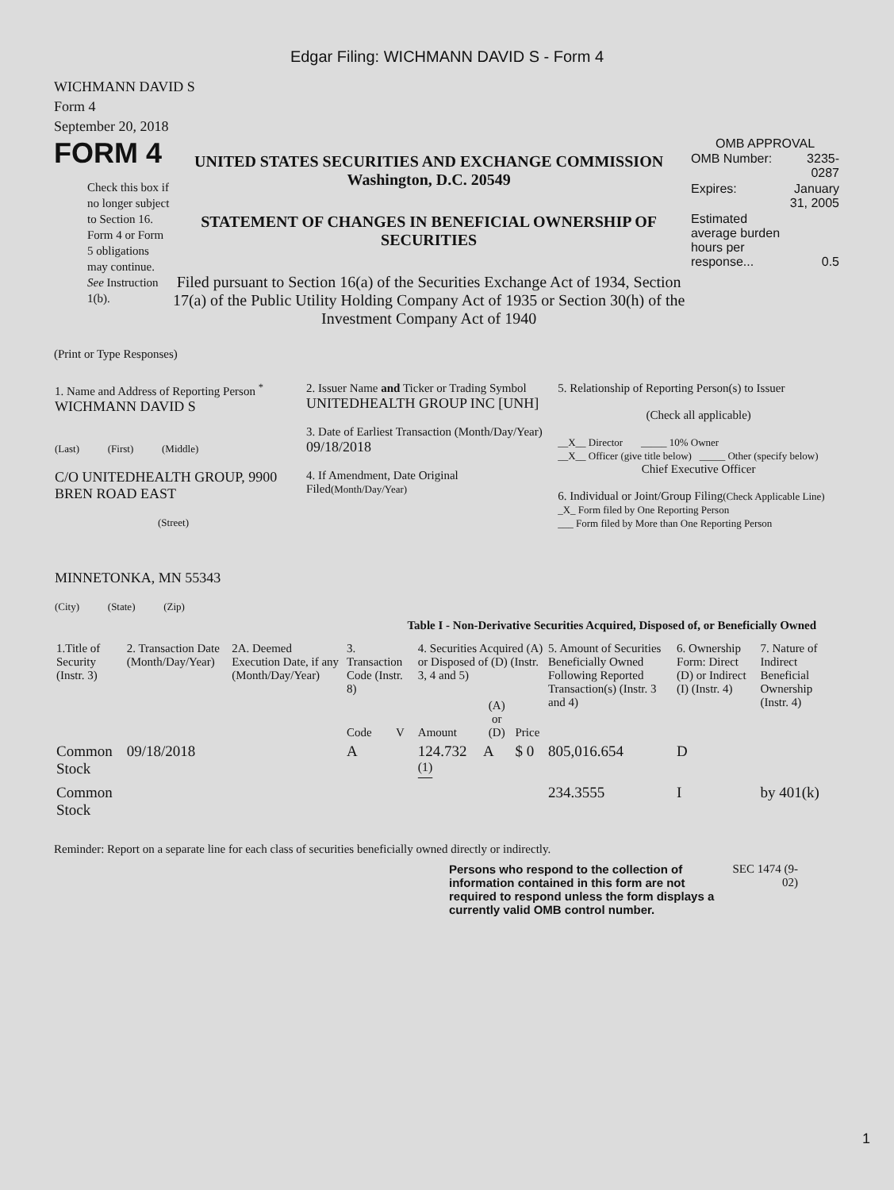Edgar Filing: WICHMANN DAVID S - Form 4
WICHMANN DAVID S
Form 4
September 20, 2018
FORM 4
Check this box if no longer subject to Section 16. Form 4 or Form 5 obligations may continue. See Instruction 1(b).
UNITED STATES SECURITIES AND EXCHANGE COMMISSION
Washington, D.C. 20549
STATEMENT OF CHANGES IN BENEFICIAL OWNERSHIP OF SECURITIES
Filed pursuant to Section 16(a) of the Securities Exchange Act of 1934, Section 17(a) of the Public Utility Holding Company Act of 1935 or Section 30(h) of the Investment Company Act of 1940
OMB APPROVAL
| OMB Number: | 3235-0287 |
| Expires: | January 31, 2005 |
| Estimated average burden hours per response... | 0.5 |
(Print or Type Responses)
| 1. Name and Address of Reporting Person <sup>*</sup> WICHMANN DAVID S (Last) (First) (Middle) C/O UNITEDHEALTH GROUP, 9900 BREN ROAD EAST (Street) MINNETONKA, MN 55343 (City) (State) (Zip) | 2. Issuer Name and Ticker or Trading Symbol UNITEDHEALTH GROUP INC [UNH] 3. Date of Earliest Transaction (Month/Day/Year) 09/18/2018 4. If Amendment, Date Original Filed (Month/Day/Year) | 5. Relationship of Reporting Person(s) to Issuer (Check all applicable) __X__ Director _____ 10% Owner __X__ Officer (give title below) _____ Other (specify below) Chief Executive Officer 6. Individual or Joint/Group Filing (Check Applicable Line) _X_ Form filed by One Reporting Person ___ Form filed by More than One Reporting Person |
Table I - Non-Derivative Securities Acquired, Disposed of, or Beneficially Owned
| 1.Title of Security (Instr. 3) | 2. Transaction Date (Month/Day/Year) | 2A. Deemed Execution Date, if any (Month/Day/Year) | 3. Transaction Code (Instr. 8) | | 4. Securities Acquired (A) or Disposed of (D) (Instr. 3, 4 and 5) | | | 5. Amount of Securities Beneficially Owned Following Reported Transaction(s) (Instr. 3 and 4) | 6. Ownership Form: Direct (D) or Indirect (I) (Instr. 4) | 7. Nature of Indirect Beneficial Ownership (Instr. 4) |
| | | | Code | V | Amount | (A) or (D) | Price | | | |
| Common Stock | 09/18/2018 | | A | | 124.732 <sup>(1)</sup> | A | $ 0 | 805,016.654 | D | |
| Common Stock | | | | | | | | 234.3555 | I | by 401(k) |
Reminder: Report on a separate line for each class of securities beneficially owned directly or indirectly.
Persons who respond to the collection of information contained in this form are not required to respond unless the form displays a currently valid OMB control number.
SEC 1474 (9-02)
1